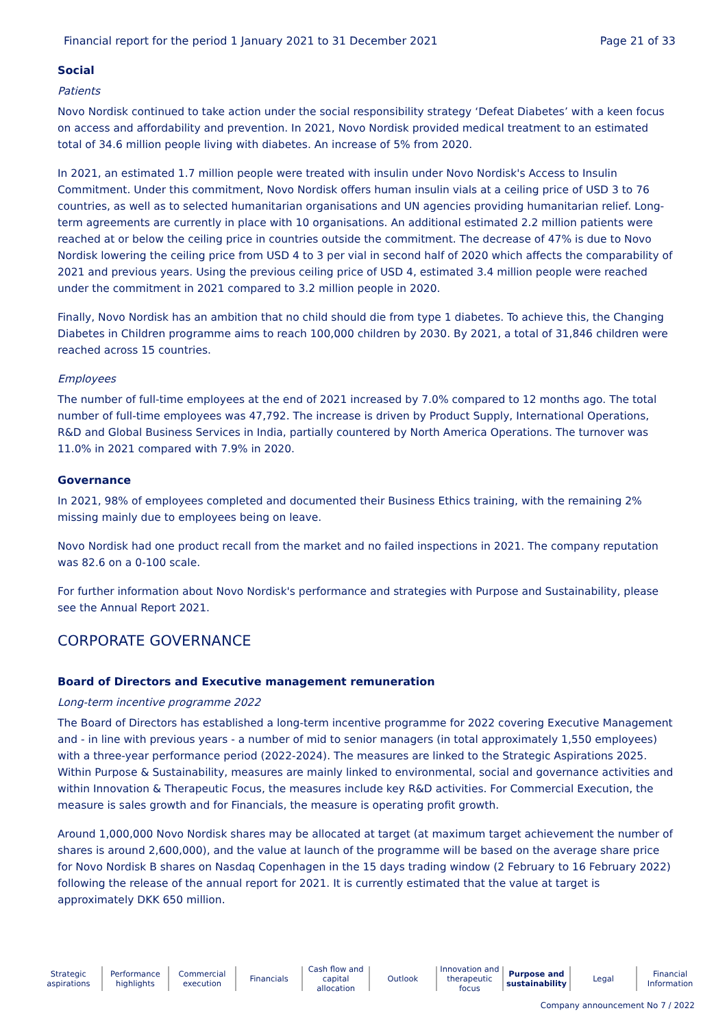Financial report for the period 1 January 2021 to 31 December 2021 Page 21 of 33
Social
Patients
Novo Nordisk continued to take action under the social responsibility strategy ‘Defeat Diabetes’ with a keen focus on access and affordability and prevention. In 2021, Novo Nordisk provided medical treatment to an estimated total of 34.6 million people living with diabetes. An increase of 5% from 2020.
In 2021, an estimated 1.7 million people were treated with insulin under Novo Nordisk's Access to Insulin Commitment. Under this commitment, Novo Nordisk offers human insulin vials at a ceiling price of USD 3 to 76 countries, as well as to selected humanitarian organisations and UN agencies providing humanitarian relief. Long-term agreements are currently in place with 10 organisations. An additional estimated 2.2 million patients were reached at or below the ceiling price in countries outside the commitment. The decrease of 47% is due to Novo Nordisk lowering the ceiling price from USD 4 to 3 per vial in second half of 2020 which affects the comparability of 2021 and previous years. Using the previous ceiling price of USD 4, estimated 3.4 million people were reached under the commitment in 2021 compared to 3.2 million people in 2020.
Finally, Novo Nordisk has an ambition that no child should die from type 1 diabetes. To achieve this, the Changing Diabetes in Children programme aims to reach 100,000 children by 2030. By 2021, a total of 31,846 children were reached across 15 countries.
Employees
The number of full-time employees at the end of 2021 increased by 7.0% compared to 12 months ago. The total number of full-time employees was 47,792. The increase is driven by Product Supply, International Operations, R&D and Global Business Services in India, partially countered by North America Operations. The turnover was 11.0% in 2021 compared with 7.9% in 2020.
Governance
In 2021, 98% of employees completed and documented their Business Ethics training, with the remaining 2% missing mainly due to employees being on leave.
Novo Nordisk had one product recall from the market and no failed inspections in 2021. The company reputation was 82.6 on a 0-100 scale.
For further information about Novo Nordisk's performance and strategies with Purpose and Sustainability, please see the Annual Report 2021.
CORPORATE GOVERNANCE
Board of Directors and Executive management remuneration
Long-term incentive programme 2022
The Board of Directors has established a long-term incentive programme for 2022 covering Executive Management and - in line with previous years - a number of mid to senior managers (in total approximately 1,550 employees) with a three-year performance period (2022-2024). The measures are linked to the Strategic Aspirations 2025. Within Purpose & Sustainability, measures are mainly linked to environmental, social and governance activities and within Innovation & Therapeutic Focus, the measures include key R&D activities. For Commercial Execution, the measure is sales growth and for Financials, the measure is operating profit growth.
Around 1,000,000 Novo Nordisk shares may be allocated at target (at maximum target achievement the number of shares is around 2,600,000), and the value at launch of the programme will be based on the average share price for Novo Nordisk B shares on Nasdaq Copenhagen in the 15 days trading window (2 February to 16 February 2022) following the release of the annual report for 2021. It is currently estimated that the value at target is approximately DKK 650 million.
Strategic
aspirations
Performance
highlights
Commercial
execution
Financials Cash flow and
capital allocation
Outlook Innovation and
therapeutic focus
Purpose and
sustainability
Legal Financial
Information
Company announcement No 7 / 2022